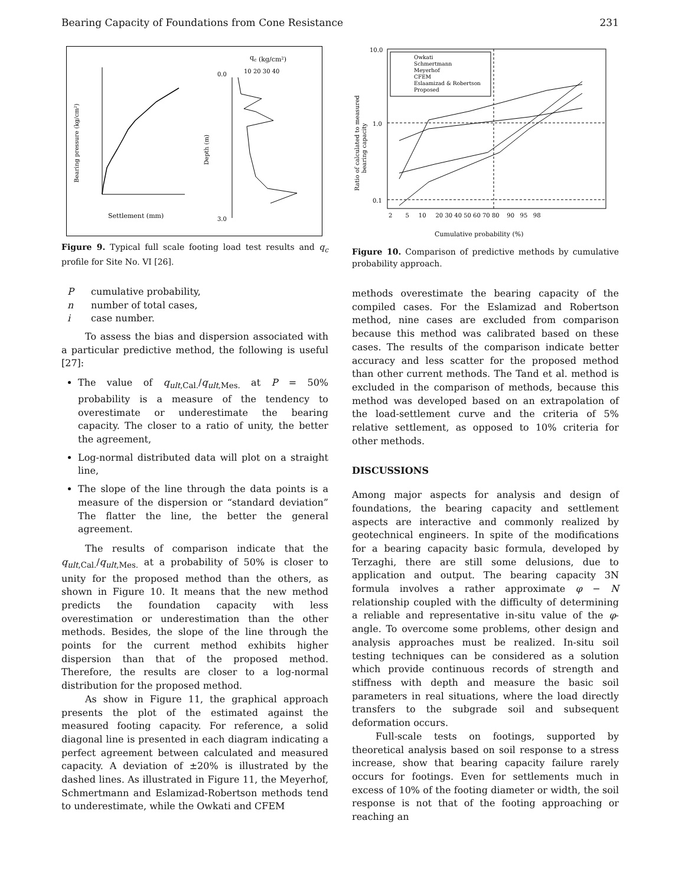Bearing Capacity of Foundations from Cone Resistance 231
qc (kg/cm²)
Settlement (mm)
3.0
0.0
10 20 30 40
Bearing pressure (kg/cm²)
Depth (m)
Figure 9. Typical full scale footing load test results and q<sub>c</sub> profile for Site No. VI [26].
Pcumulative probability,
n number of total cases,
i case number.
To assess the bias and dispersion associated with a particular predictive method, the following is useful [27]:
The value of q<sub>ult</sub><sub>,Cal.</sub>/q<sub>ult</sub><sub>,Mes.</sub> at P = 50% probability is a measure of the tendency to overestimate or underestimate the bearing capacity. The closer to a ratio of unity, the better the agreement,
Log-normal distributed data will plot on a straight line,
The slope of the line through the data points is a measure of the dispersion or “standard deviation” The flatter the line, the better the general agreement.
The results of comparison indicate that the q<sub>ult</sub><sub>,Cal.</sub>/q<sub>ult</sub><sub>,Mes.</sub> at a probability of 50% is closer to unity for the proposed method than the others, as shown in Figure 10. It means that the new method predicts the foundation capacity with less overestimation or underestimation than the other methods. Besides, the slope of the line through the points for the current method exhibits higher dispersion than that of the proposed method. Therefore, the results are closer to a log-normal distribution for the proposed method.
As show in Figure 11, the graphical approach presents the plot of the estimated against the measured footing capacity. For reference, a solid diagonal line is presented in each diagram indicating a perfect agreement between calculated and measured capacity. A deviation of ±20% is illustrated by the dashed lines. As illustrated in Figure 11, the Meyerhof, Schmertmann and Eslamizad-Robertson methods tend to underestimate, while the Owkati and CFEM
10.0
1.0
0.1
Owkati
Schmertmann
Meyerhof
CFEM
Eslaamizad & Robertson
Proposed
2 5 10 20 30 40 50 60 70 80 90 95 98
Cumulative probability (%)
Ratio of calculated to measured
bearing capacity
Figure 10. Comparison of predictive methods by cumulative probability approach.
methods overestimate the bearing capacity of the compiled cases. For the Eslamizad and Robertson method, nine cases are excluded from comparison because this method was calibrated based on these cases. The results of the comparison indicate better accuracy and less scatter for the proposed method than other current methods. The Tand et al. method is excluded in the comparison of methods, because this method was developed based on an extrapolation of the load-settlement curve and the criteria of 5% relative settlement, as opposed to 10% criteria for other methods.
DISCUSSIONS
Among major aspects for analysis and design of foundations, the bearing capacity and settlement aspects are interactive and commonly realized by geotechnical engineers. In spite of the modifications for a bearing capacity basic formula, developed by Terzaghi, there are still some delusions, due to application and output. The bearing capacity 3N formula involves a rather approximate φ − N relationship coupled with the difficulty of determining a reliable and representative in-situ value of the φ-angle. To overcome some problems, other design and analysis approaches must be realized. In-situ soil testing techniques can be considered as a solution which provide continuous records of strength and stiffness with depth and measure the basic soil parameters in real situations, where the load directly transfers to the subgrade soil and subsequent deformation occurs.
Full-scale tests on footings, supported by theoretical analysis based on soil response to a stress increase, show that bearing capacity failure rarely occurs for footings. Even for settlements much in excess of 10% of the footing diameter or width, the soil response is not that of the footing approaching or reaching an